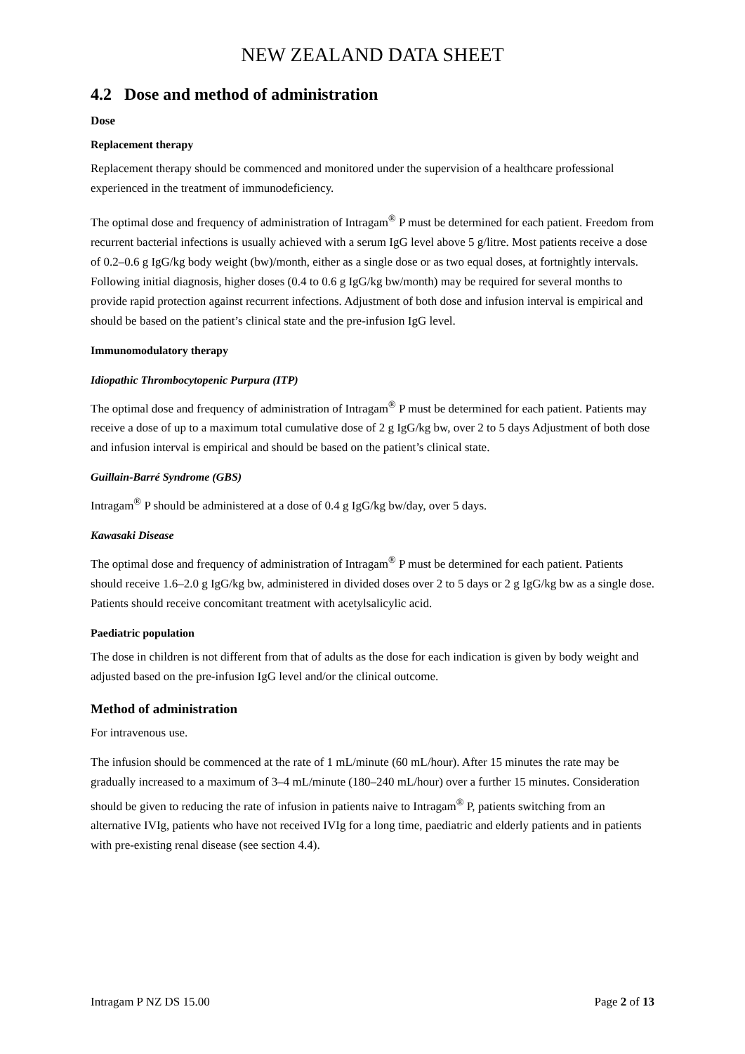NEW ZEALAND DATA SHEET
4.2 Dose and method of administration
Dose
Replacement therapy
Replacement therapy should be commenced and monitored under the supervision of a healthcare professional experienced in the treatment of immunodeficiency.
The optimal dose and frequency of administration of Intragam<sup>®</sup> P must be determined for each patient. Freedom from recurrent bacterial infections is usually achieved with a serum IgG level above 5 g/litre. Most patients receive a dose of 0.2–0.6 g IgG/kg body weight (bw)/month, either as a single dose or as two equal doses, at fortnightly intervals. Following initial diagnosis, higher doses (0.4 to 0.6 g IgG/kg bw/month) may be required for several months to provide rapid protection against recurrent infections. Adjustment of both dose and infusion interval is empirical and should be based on the patient’s clinical state and the pre-infusion IgG level.
Immunomodulatory therapy
Idiopathic Thrombocytopenic Purpura (ITP)
The optimal dose and frequency of administration of Intragam<sup>®</sup> P must be determined for each patient. Patients may receive a dose of up to a maximum total cumulative dose of 2 g IgG/kg bw, over 2 to 5 days Adjustment of both dose and infusion interval is empirical and should be based on the patient’s clinical state.
Guillain-Barré Syndrome (GBS)
Intragam<sup>®</sup> P should be administered at a dose of 0.4 g IgG/kg bw/day, over 5 days.
Kawasaki Disease
The optimal dose and frequency of administration of Intragam<sup>®</sup> P must be determined for each patient. Patients should receive 1.6–2.0 g IgG/kg bw, administered in divided doses over 2 to 5 days or 2 g IgG/kg bw as a single dose. Patients should receive concomitant treatment with acetylsalicylic acid.
Paediatric population
The dose in children is not different from that of adults as the dose for each indication is given by body weight and adjusted based on the pre-infusion IgG level and/or the clinical outcome.
Method of administration
For intravenous use.
The infusion should be commenced at the rate of 1 mL/minute (60 mL/hour). After 15 minutes the rate may be gradually increased to a maximum of 3–4 mL/minute (180–240 mL/hour) over a further 15 minutes. Consideration should be given to reducing the rate of infusion in patients naive to Intragam<sup>®</sup> P, patients switching from an alternative IVIg, patients who have not received IVIg for a long time, paediatric and elderly patients and in patients with pre-existing renal disease (see section 4.4).
Intragam P NZ DS 15.00 Page 2 of 13